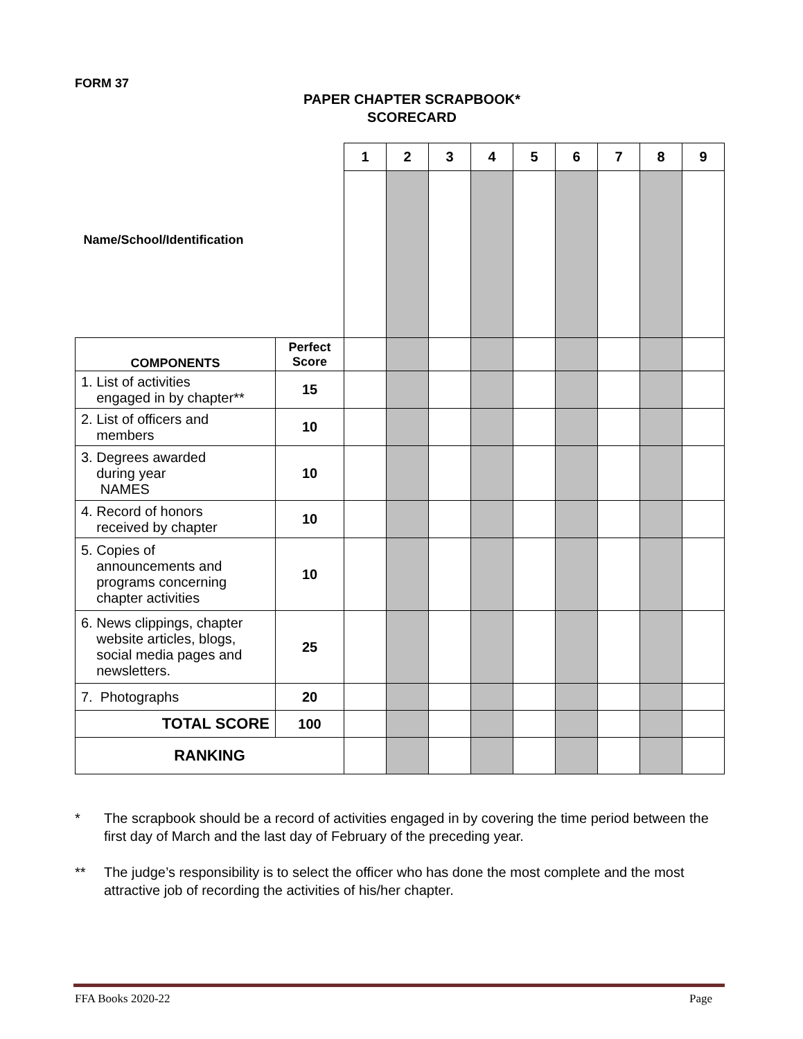FORM 37
PAPER CHAPTER SCRAPBOOK*
SCORECARD
| Name/School/Identification | | 1 | 2 | 3 | 4 | 5 | 6 | 7 | 8 | 9 |
| COMPONENTS | Perfect Score | | | | | | | | | |
| 1. List of activities engaged in by chapter** | 15 | | | | | | | | | |
| 2. List of officers and members | 10 | | | | | | | | | |
| 3. Degrees awarded during year NAMES | 10 | | | | | | | | | |
| 4. Record of honors received by chapter | 10 | | | | | | | | | |
| 5. Copies of announcements and programs concerning chapter activities | 10 | | | | | | | | | |
| 6. News clippings, chapter website articles, blogs, social media pages and newsletters. | 25 | | | | | | | | | |
| 7. Photographs | 20 | | | | | | | | | |
| TOTAL SCORE | 100 | | | | | | | | | |
| RANKING | | | | | | | | | | |
* The scrapbook should be a record of activities engaged in by covering the time period between the first day of March and the last day of February of the preceding year.
** The judge’s responsibility is to select the officer who has done the most complete and the most attractive job of recording the activities of his/her chapter.
FFA Books 2020-22 Page